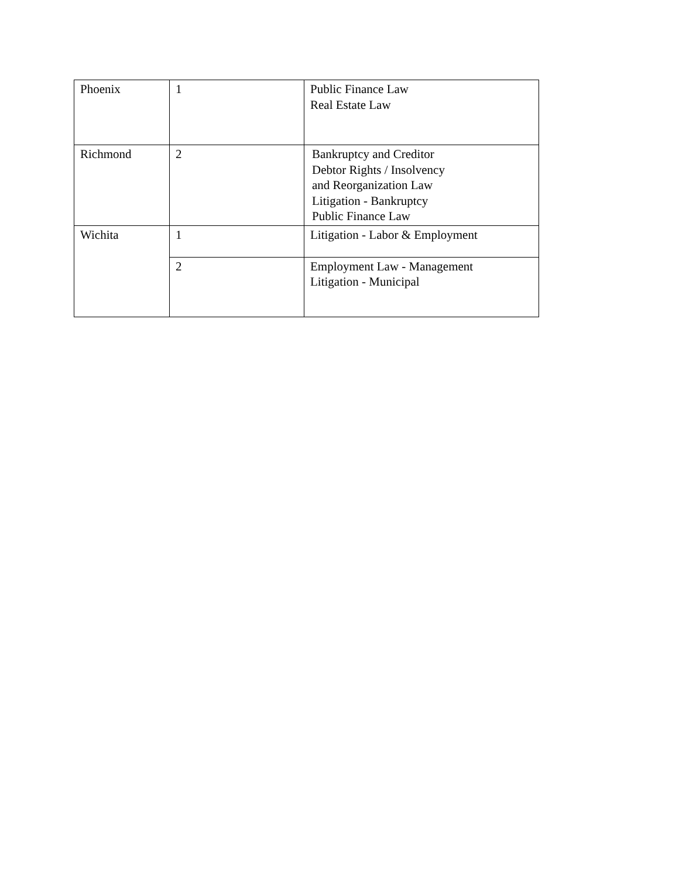| Phoenix | 1 | Public Finance Law Real Estate Law |
| Richmond | 2 | Bankruptcy and Creditor Debtor Rights / Insolvency and Reorganization Law Litigation - Bankruptcy Public Finance Law |
| Wichita | 1 | Litigation - Labor & Employment |
| | 2 | Employment Law - Management Litigation - Municipal |